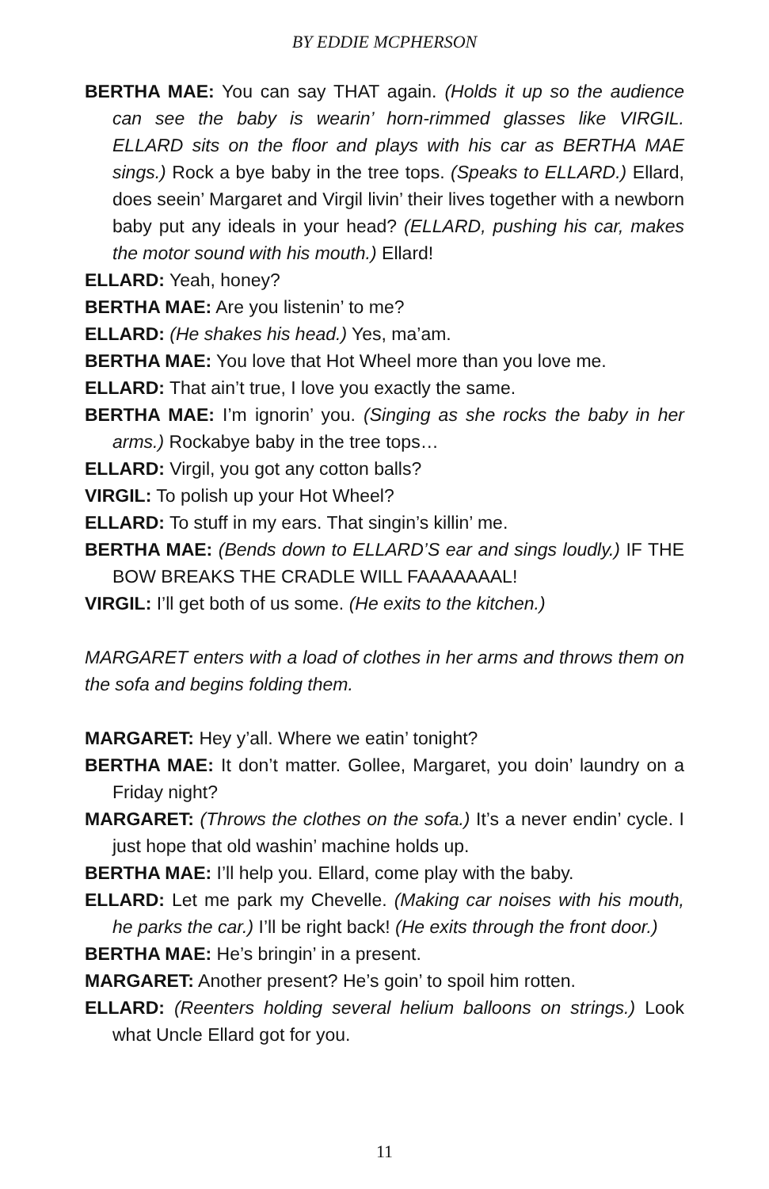BY EDDIE MCPHERSON
BERTHA MAE: You can say THAT again. (Holds it up so the audience can see the baby is wearin’ horn-rimmed glasses like VIRGIL. ELLARD sits on the floor and plays with his car as BERTHA MAE sings.) Rock a bye baby in the tree tops. (Speaks to ELLARD.) Ellard, does seein’ Margaret and Virgil livin’ their lives together with a newborn baby put any ideals in your head? (ELLARD, pushing his car, makes the motor sound with his mouth.) Ellard!
ELLARD: Yeah, honey?
BERTHA MAE: Are you listenin’ to me?
ELLARD: (He shakes his head.) Yes, ma’am.
BERTHA MAE: You love that Hot Wheel more than you love me.
ELLARD: That ain’t true, I love you exactly the same.
BERTHA MAE: I’m ignorin’ you. (Singing as she rocks the baby in her arms.) Rockabye baby in the tree tops…
ELLARD: Virgil, you got any cotton balls?
VIRGIL: To polish up your Hot Wheel?
ELLARD: To stuff in my ears. That singin’s killin’ me.
BERTHA MAE: (Bends down to ELLARD’S ear and sings loudly.) IF THE BOW BREAKS THE CRADLE WILL FAAAAAAAL!
VIRGIL: I’ll get both of us some. (He exits to the kitchen.)
MARGARET enters with a load of clothes in her arms and throws them on the sofa and begins folding them.
MARGARET: Hey y’all. Where we eatin’ tonight?
BERTHA MAE: It don’t matter. Gollee, Margaret, you doin’ laundry on a Friday night?
MARGARET: (Throws the clothes on the sofa.) It’s a never endin’ cycle. I just hope that old washin’ machine holds up.
BERTHA MAE: I’ll help you. Ellard, come play with the baby.
ELLARD: Let me park my Chevelle. (Making car noises with his mouth, he parks the car.) I’ll be right back! (He exits through the front door.)
BERTHA MAE: He’s bringin’ in a present.
MARGARET: Another present? He’s goin’ to spoil him rotten.
ELLARD: (Reenters holding several helium balloons on strings.) Look what Uncle Ellard got for you.
11